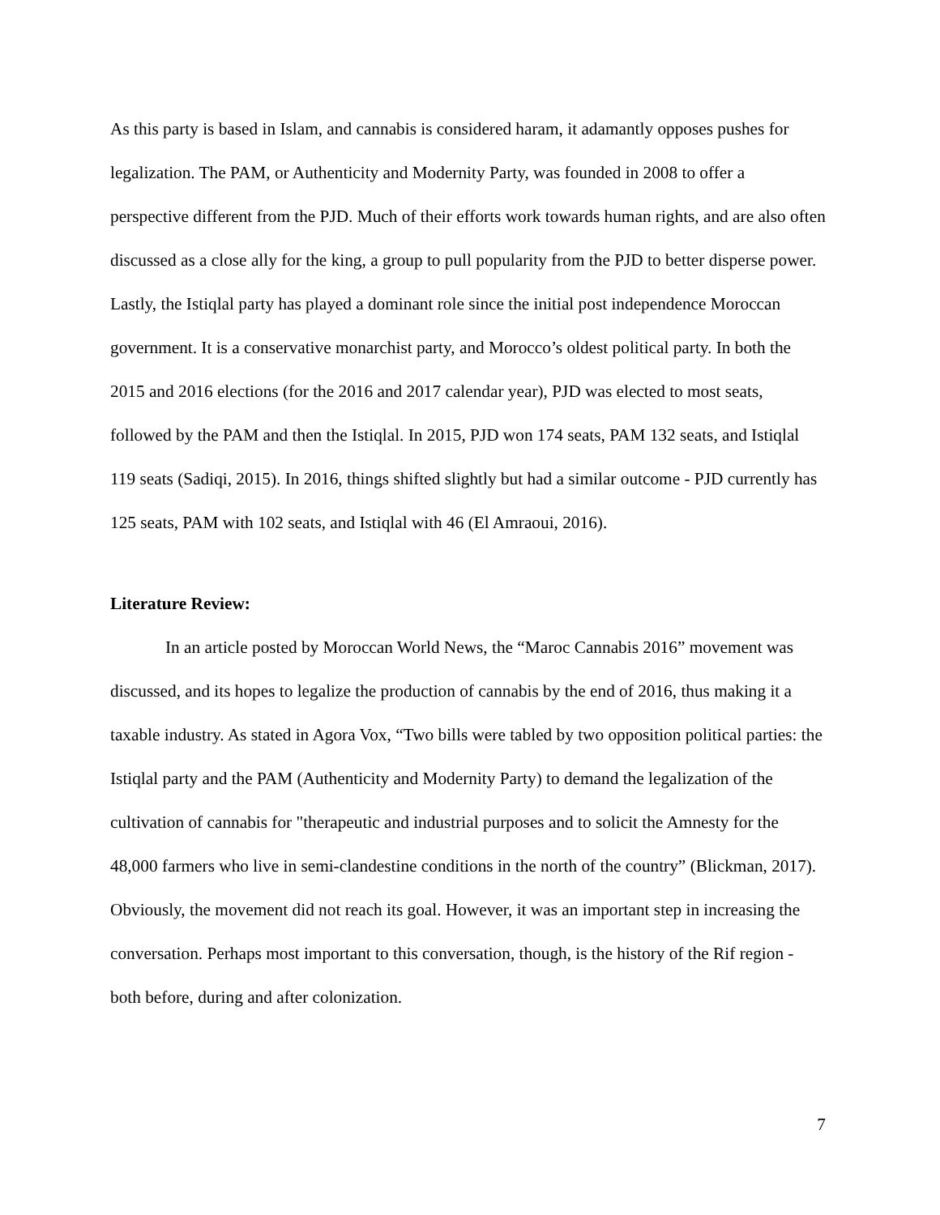As this party is based in Islam, and cannabis is considered haram, it adamantly opposes pushes for legalization. The PAM, or Authenticity and Modernity Party, was founded in 2008 to offer a perspective different from the PJD. Much of their efforts work towards human rights, and are also often discussed as a close ally for the king, a group to pull popularity from the PJD to better disperse power. Lastly, the Istiqlal party has played a dominant role since the initial post independence Moroccan government. It is a conservative monarchist party, and Morocco’s oldest political party. In both the 2015 and 2016 elections (for the 2016 and 2017 calendar year), PJD was elected to most seats, followed by the PAM and then the Istiqlal. In 2015, PJD won 174 seats, PAM 132 seats, and Istiqlal 119 seats (Sadiqi, 2015). In 2016, things shifted slightly but had a similar outcome - PJD currently has 125 seats, PAM with 102 seats, and Istiqlal with 46 (El Amraoui, 2016).
Literature Review:
In an article posted by Moroccan World News, the “Maroc Cannabis 2016” movement was discussed, and its hopes to legalize the production of cannabis by the end of 2016, thus making it a taxable industry. As stated in Agora Vox, “Two bills were tabled by two opposition political parties: the Istiqlal party and the PAM (Authenticity and Modernity Party) to demand the legalization of the cultivation of cannabis for "therapeutic and industrial purposes and to solicit the Amnesty for the 48,000 farmers who live in semi-clandestine conditions in the north of the country” (Blickman, 2017). Obviously, the movement did not reach its goal. However, it was an important step in increasing the conversation. Perhaps most important to this conversation, though, is the history of the Rif region - both before, during and after colonization.
7